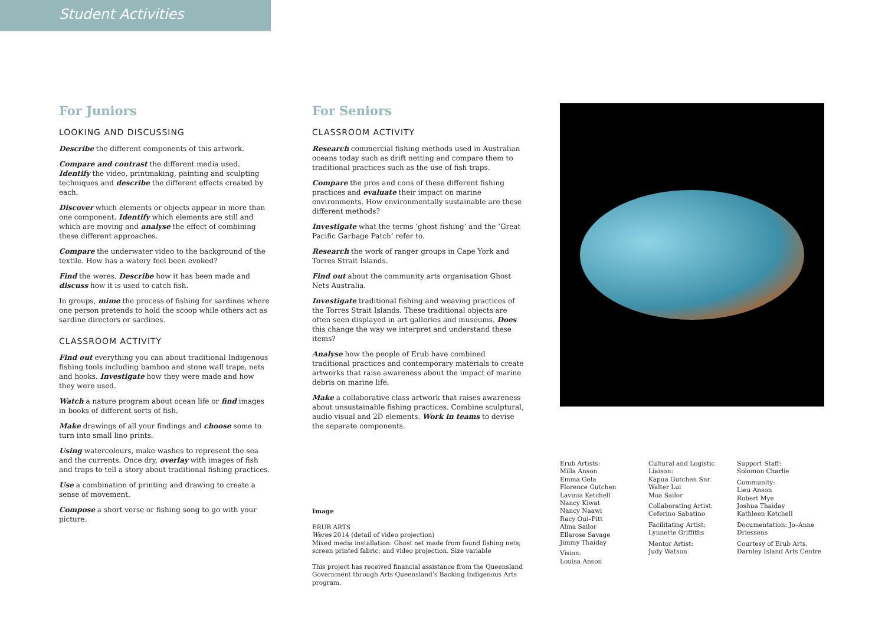Student Activities
For Juniors
LOOKING AND DISCUSSING
Describe the different components of this artwork.
Compare and contrast the different media used. Identify the video, printmaking, painting and sculpting techniques and describe the different effects created by each.
Discover which elements or objects appear in more than one component. Identify which elements are still and which are moving and analyse the effect of combining these different approaches.
Compare the underwater video to the background of the textile. How has a watery feel been evoked?
Find the weres. Describe how it has been made and discuss how it is used to catch fish.
In groups, mime the process of fishing for sardines where one person pretends to hold the scoop while others act as sardine directors or sardines.
CLASSROOM ACTIVITY
Find out everything you can about traditional Indigenous fishing tools including bamboo and stone wall traps, nets and hooks. Investigate how they were made and how they were used.
Watch a nature program about ocean life or find images in books of different sorts of fish.
Make drawings of all your findings and choose some to turn into small lino prints.
Using watercolours, make washes to represent the sea and the currents. Once dry, overlay with images of fish and traps to tell a story about traditional fishing practices.
Use a combination of printing and drawing to create a sense of movement.
Compose a short verse or fishing song to go with your picture.
For Seniors
CLASSROOM ACTIVITY
Research commercial fishing methods used in Australian oceans today such as drift netting and compare them to traditional practices such as the use of fish traps.
Compare the pros and cons of these different fishing practices and evaluate their impact on marine environments. How environmentally sustainable are these different methods?
Investigate what the terms ‘ghost fishing’ and the ‘Great Pacific Garbage Patch’ refer to.
Research the work of ranger groups in Cape York and Torres Strait Islands.
Find out about the community arts organisation Ghost Nets Australia.
Investigate traditional fishing and weaving practices of the Torres Strait Islands. These traditional objects are often seen displayed in art galleries and museums. Does this change the way we interpret and understand these items?
Analyse how the people of Erub have combined traditional practices and contemporary materials to create artworks that raise awareness about the impact of marine debris on marine life.
Make a collaborative class artwork that raises awareness about unsustainable fishing practices. Combine sculptural, audio visual and 2D elements. Work in teams to devise the separate components.
Image
ERUB ARTS
Weres 2014 (detail of video projection)
Mixed media installation: Ghost net made from found fishing nets; screen printed fabric; and video projection. Size variable
This project has received financial assistance from the Queensland Government through Arts Queensland’s Backing Indigenous Arts program.
Erub Artists:
Milla Anson
Emma Gela
Florence Gutchen
Lavinia Ketchell
Nancy Kiwat
Nancy Naawi
Racy Oui–Pitt
Alma Sailor
Ellarose Savage
Jimmy Thaiday
Vision:
Louisa Anson
Cultural and Logistic Liaison:
Kapua Gutchen Snr.
Walter Lui
Moa Sailor
Collaborating Artist:
Ceferino Sabatino
Facilitating Artist:
Lynnette Griffiths
Mentor Artist:
Judy Watson
Support Staff:
Solomon Charlie
Community:
Lieu Anson
Robert Mye
Joshua Thaiday
Kathleen Ketchell
Documentation: Jo–Anne Driessens
Courtesy of Erub Arts, Darnley Island Arts Centre